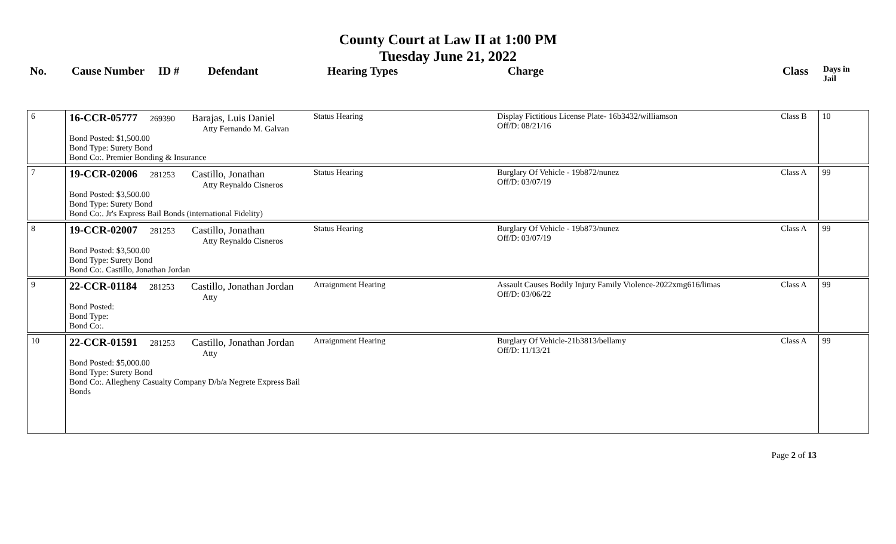County Court at Law II at 1:00 PM
Tuesday June 21, 2022
| No. | Cause Number | ID # | Defendant | Hearing Types | Charge | Class | Days in Jail |
| 6 | 16-CCR-05777 269390 Barajas, Luis Daniel Atty Fernando M. Galvan Bond Posted: $1,500.00 Bond Type: Surety Bond Bond Co:. Premier Bonding & Insurance | Status Hearing | Display Fictitious License Plate- 16b3432/williamson Off/D: 08/21/16 | Class B | 10 |
| 7 | 19-CCR-02006 281253 Castillo, Jonathan Atty Reynaldo Cisneros Bond Posted: $3,500.00 Bond Type: Surety Bond Bond Co:. Jr's Express Bail Bonds (international Fidelity) | Status Hearing | Burglary Of Vehicle - 19b872/nunez Off/D: 03/07/19 | Class A | 99 |
| 8 | 19-CCR-02007 281253 Castillo, Jonathan Atty Reynaldo Cisneros Bond Posted: $3,500.00 Bond Type: Surety Bond Bond Co:. Castillo, Jonathan Jordan | Status Hearing | Burglary Of Vehicle - 19b873/nunez Off/D: 03/07/19 | Class A | 99 |
| 9 | 22-CCR-01184 281253 Castillo, Jonathan Jordan Atty Bond Posted: Bond Type: Bond Co:. | Arraignment Hearing | Assault Causes Bodily Injury Family Violence-2022xmg616/limas Off/D: 03/06/22 | Class A | 99 |
| 10 | 22-CCR-01591 281253 Castillo, Jonathan Jordan Atty Bond Posted: $5,000.00 Bond Type: Surety Bond Bond Co:. Allegheny Casualty Company D/b/a Negrete Express Bail Bonds | Arraignment Hearing | Burglary Of Vehicle-21b3813/bellamy Off/D: 11/13/21 | Class A | 99 |
Page 2 of 13